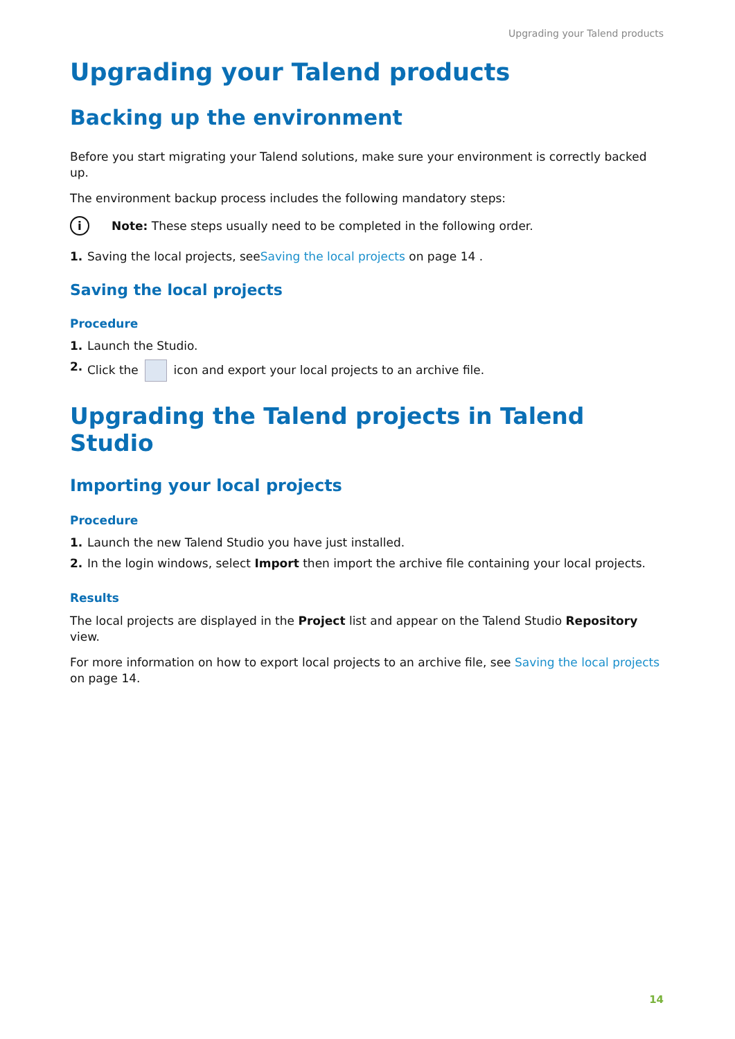Upgrading your Talend products
Upgrading your Talend products
Backing up the environment
Before you start migrating your Talend solutions, make sure your environment is correctly backed up.
The environment backup process includes the following mandatory steps:
i Note: These steps usually need to be completed in the following order.
1. Saving the local projects, seeSaving the local projects on page 14 .
Saving the local projects
Procedure
1. Launch the Studio.
2. Click the icon and export your local projects to an archive file.
Upgrading the Talend projects in Talend Studio
Importing your local projects
Procedure
1. Launch the new Talend Studio you have just installed.
2. In the login windows, select Import then import the archive file containing your local projects.
Results
The local projects are displayed in the Project list and appear on the Talend Studio Repository view.
For more information on how to export local projects to an archive file, see Saving the local projects on page 14.
14